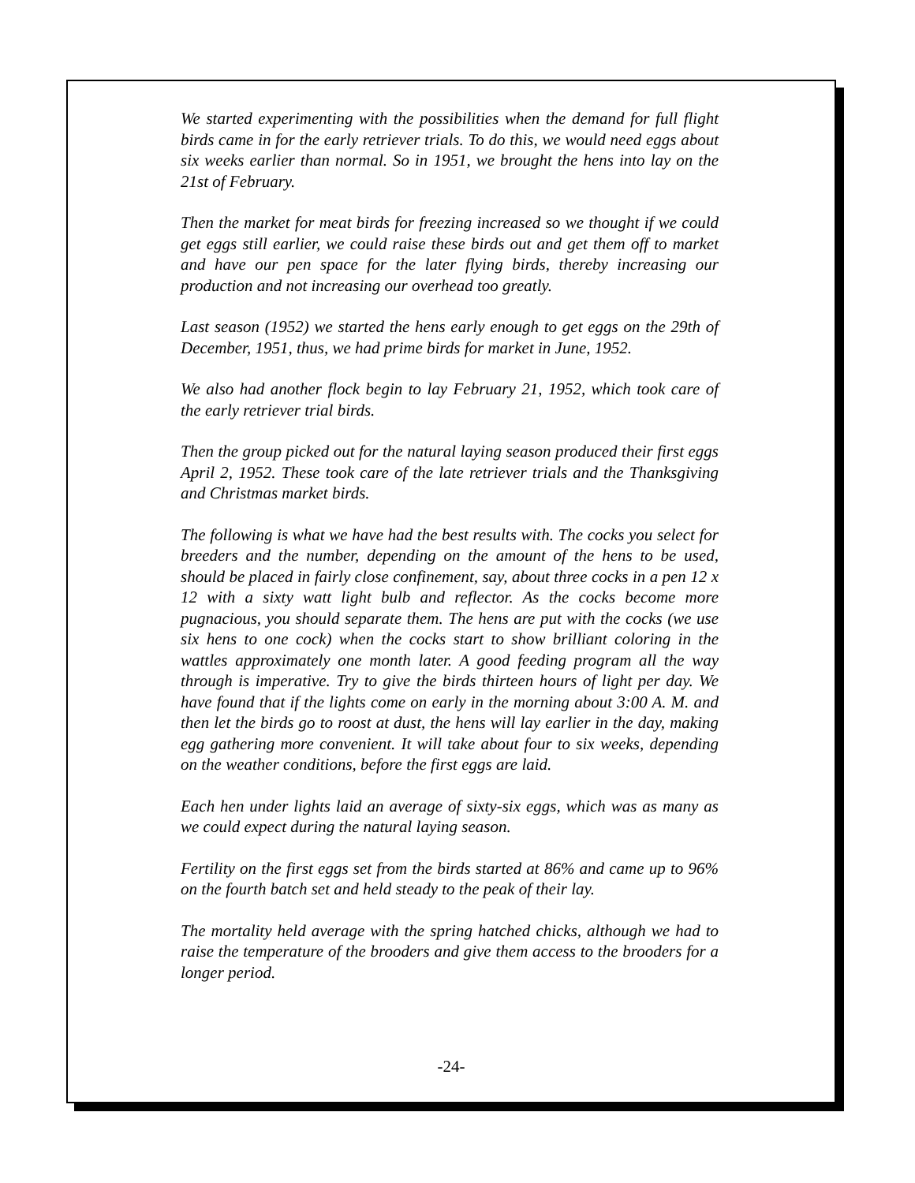We started experimenting with the possibilities when the demand for full flight birds came in for the early retriever trials. To do this, we would need eggs about six weeks earlier than normal. So in 1951, we brought the hens into lay on the 21st of February.
Then the market for meat birds for freezing increased so we thought if we could get eggs still earlier, we could raise these birds out and get them off to market and have our pen space for the later flying birds, thereby increasing our production and not increasing our overhead too greatly.
Last season (1952) we started the hens early enough to get eggs on the 29th of December, 1951, thus, we had prime birds for market in June, 1952.
We also had another flock begin to lay February 21, 1952, which took care of the early retriever trial birds.
Then the group picked out for the natural laying season produced their first eggs April 2, 1952. These took care of the late retriever trials and the Thanksgiving and Christmas market birds.
The following is what we have had the best results with. The cocks you select for breeders and the number, depending on the amount of the hens to be used, should be placed in fairly close confinement, say, about three cocks in a pen 12 x 12 with a sixty watt light bulb and reflector. As the cocks become more pugnacious, you should separate them. The hens are put with the cocks (we use six hens to one cock) when the cocks start to show brilliant coloring in the wattles approximately one month later. A good feeding program all the way through is imperative. Try to give the birds thirteen hours of light per day. We have found that if the lights come on early in the morning about 3:00 A. M. and then let the birds go to roost at dust, the hens will lay earlier in the day, making egg gathering more convenient. It will take about four to six weeks, depending on the weather conditions, before the first eggs are laid.
Each hen under lights laid an average of sixty-six eggs, which was as many as we could expect during the natural laying season.
Fertility on the first eggs set from the birds started at 86% and came up to 96% on the fourth batch set and held steady to the peak of their lay.
The mortality held average with the spring hatched chicks, although we had to raise the temperature of the brooders and give them access to the brooders for a longer period.
-24-